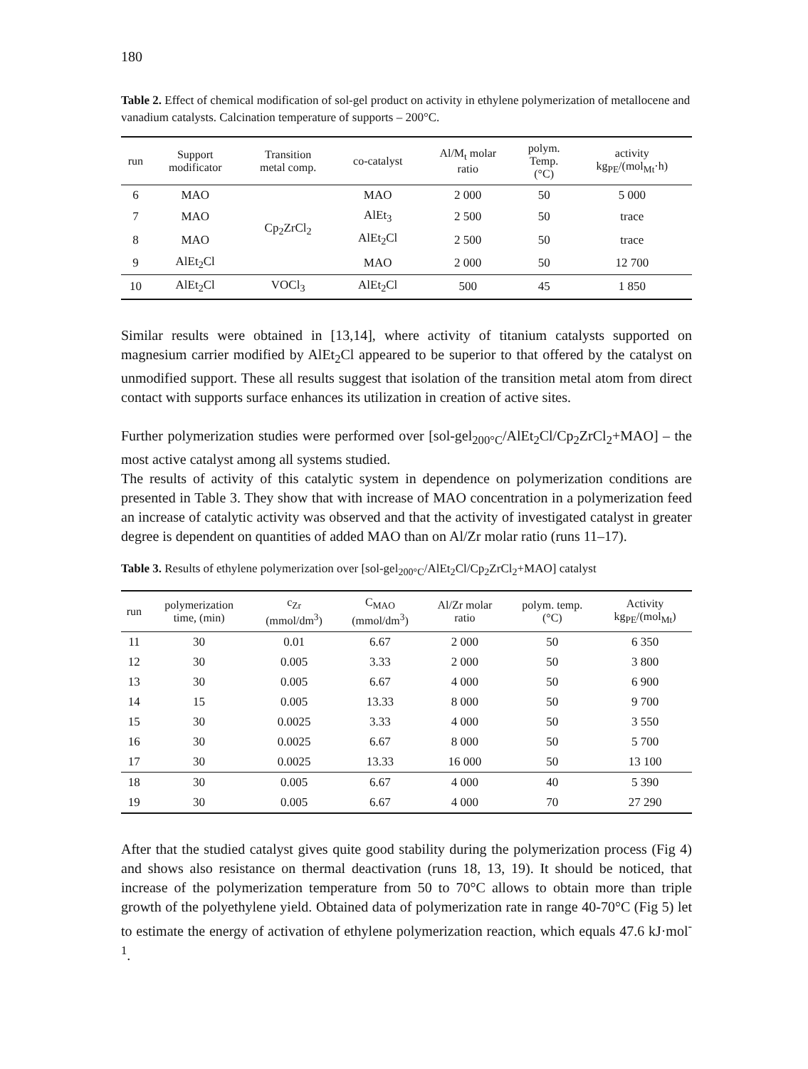180
Table 2. Effect of chemical modification of sol-gel product on activity in ethylene polymerization of metallocene and vanadium catalysts. Calcination temperature of supports – 200°C.
| run | Support modificator | Transition metal comp. | co-catalyst | Al/M<sub>t</sub> molar ratio | polym. Temp. (°C) | activity kg<sub>PE</sub>/(mol<sub>Mt</sub>·h) |
| --- | --- | --- | --- | --- | --- | --- |
| 6 | MAO | Cp<sub>2</sub>ZrCl<sub>2</sub> | MAO | 2 000 | 50 | 5 000 |
| 7 | MAO | | AlEt<sub>3</sub> | 2 500 | 50 | trace |
| 8 | MAO | | AlEt<sub>2</sub>Cl | 2 500 | 50 | trace |
| 9 | AlEt<sub>2</sub>Cl | | MAO | 2 000 | 50 | 12 700 |
| 10 | AlEt<sub>2</sub>Cl | VOCl<sub>3</sub> | AlEt<sub>2</sub>Cl | 500 | 45 | 1 850 |
Similar results were obtained in [13,14], where activity of titanium catalysts supported on magnesium carrier modified by AlEt<sub>2</sub>Cl appeared to be superior to that offered by the catalyst on unmodified support. These all results suggest that isolation of the transition metal atom from direct contact with supports surface enhances its utilization in creation of active sites.
Further polymerization studies were performed over [sol-gel<sub>200°C</sub>/AlEt<sub>2</sub>Cl/Cp<sub>2</sub>ZrCl<sub>2</sub>+MAO] – the most active catalyst among all systems studied.
The results of activity of this catalytic system in dependence on polymerization conditions are presented in Table 3. They show that with increase of MAO concentration in a polymerization feed an increase of catalytic activity was observed and that the activity of investigated catalyst in greater degree is dependent on quantities of added MAO than on Al/Zr molar ratio (runs 11–17).
Table 3. Results of ethylene polymerization over [sol-gel<sub>200°C</sub>/AlEt<sub>2</sub>Cl/Cp<sub>2</sub>ZrCl<sub>2</sub>+MAO] catalyst
| run | polymerization time, (min) | c<sub>Zr</sub> (mmol/dm<sup>3</sup>) | C<sub>MAO</sub> (mmol/dm<sup>3</sup>) | Al/Zr molar ratio | polym. temp. (°C) | Activity kg<sub>PE</sub>/(mol<sub>Mt</sub>) |
| --- | --- | --- | --- | --- | --- | --- |
| 11 | 30 | 0.01 | 6.67 | 2 000 | 50 | 6 350 |
| 12 | 30 | 0.005 | 3.33 | 2 000 | 50 | 3 800 |
| 13 | 30 | 0.005 | 6.67 | 4 000 | 50 | 6 900 |
| 14 | 15 | 0.005 | 13.33 | 8 000 | 50 | 9 700 |
| 15 | 30 | 0.0025 | 3.33 | 4 000 | 50 | 3 550 |
| 16 | 30 | 0.0025 | 6.67 | 8 000 | 50 | 5 700 |
| 17 | 30 | 0.0025 | 13.33 | 16 000 | 50 | 13 100 |
| 18 | 30 | 0.005 | 6.67 | 4 000 | 40 | 5 390 |
| 19 | 30 | 0.005 | 6.67 | 4 000 | 70 | 27 290 |
After that the studied catalyst gives quite good stability during the polymerization process (Fig 4) and shows also resistance on thermal deactivation (runs 18, 13, 19). It should be noticed, that increase of the polymerization temperature from 50 to 70°C allows to obtain more than triple growth of the polyethylene yield. Obtained data of polymerization rate in range 40-70°C (Fig 5) let to estimate the energy of activation of ethylene polymerization reaction, which equals 47.6 kJ·mol<sup>-1</sup>.